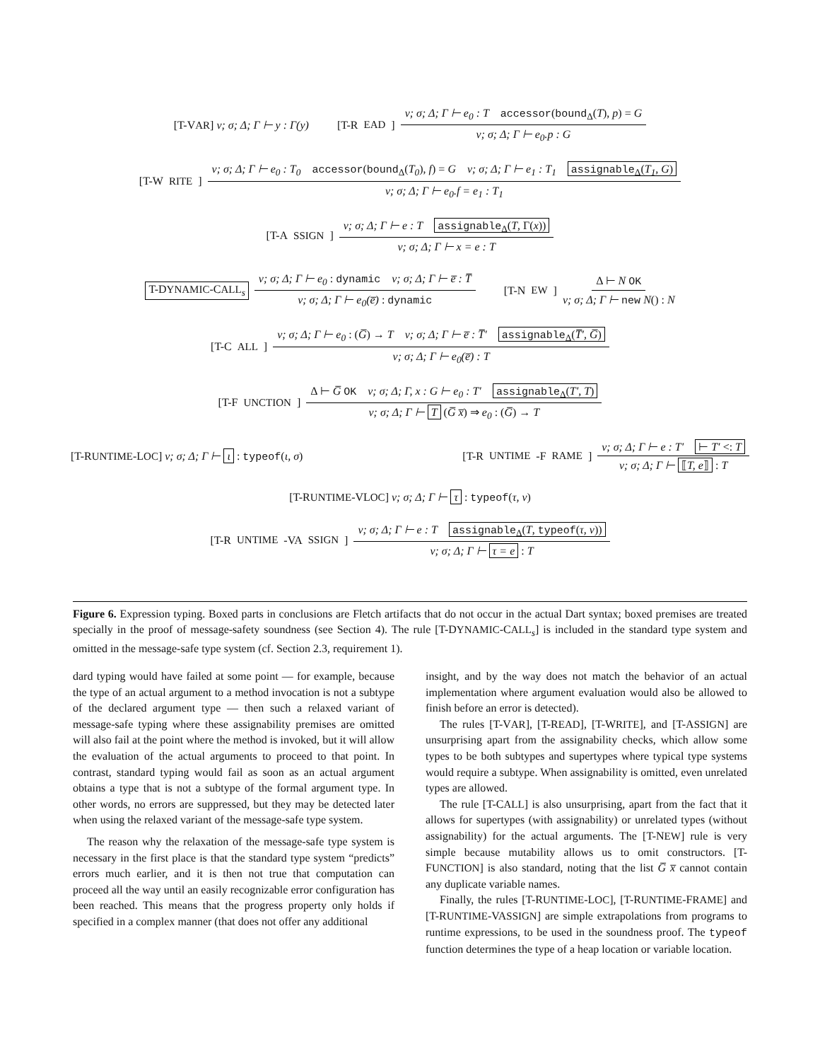[T-VAR] ν; σ; Δ; Γ ⊢ y : Γ(y) [T-R EAD] ν; σ; Δ; Γ ⊢ e<sub>0</sub> : T accessor(bound<sub>Δ</sub>(T), p) = G ν; σ; Δ; Γ ⊢ e<sub>0</sub>.p : G
[T-W RITE] ν; σ; Δ; Γ ⊢ e<sub>0</sub> : T<sub>0</sub> accessor(bound<sub>Δ</sub>(T<sub>0</sub>), f) = G ν; σ; Δ; Γ ⊢ e<sub>1</sub> : T<sub>1</sub> assignable<sub>Δ</sub>(T<sub>1</sub>, G) ν; σ; Δ; Γ ⊢ e<sub>0</sub>.f = e<sub>1</sub> : T<sub>1</sub>
[T-A SSIGN] ν; σ; Δ; Γ ⊢ e : T assignable<sub>Δ</sub>(T, Γ(x)) ν; σ; Δ; Γ ⊢ x = e : T
T-DYNAMIC-CALL<sub>s</sub> ν; σ; Δ; Γ ⊢ e<sub>0</sub> : dynamic ν; σ; Δ; Γ ⊢ e̅ : T̅ ν; σ; Δ; Γ ⊢ e<sub>0</sub>(e̅) : dynamic [T-N EW] Δ ⊢ N OK ν; σ; Δ; Γ ⊢ new N() : N
[T-C ALL] ν; σ; Δ; Γ ⊢ e<sub>0</sub> : (G̅) → T ν; σ; Δ; Γ ⊢ e̅ : T̅′ assignable<sub>Δ</sub>(T̅′, G̅) ν; σ; Δ; Γ ⊢ e<sub>0</sub>(e̅) : T
[T-F UNCTION] Δ ⊢ G̅ OK ν; σ; Δ; Γ, x : G ⊢ e<sub>0</sub> : T′ assignable<sub>Δ</sub>(T′, T) ν; σ; Δ; Γ ⊢ T (G̅ x̅) ⇒ e<sub>0</sub> : (G̅) → T
[T-RUNTIME-LOC] ν; σ; Δ; Γ ⊢ ι : typeof(ι, σ) [T-R UNTIME -F RAME] ν; σ; Δ; Γ ⊢ e : T′ ⊢ T′ <: T ν; σ; Δ; Γ ⊢ ⟦T, e⟧ : T
[T-RUNTIME-VLOC] ν; σ; Δ; Γ ⊢ τ : typeof(τ, ν)
[T-R UNTIME -VA SSIGN] ν; σ; Δ; Γ ⊢ e : T assignable<sub>Δ</sub>(T, typeof(τ, ν)) ν; σ; Δ; Γ ⊢ τ = e : T
Figure 6. Expression typing. Boxed parts in conclusions are Fletch artifacts that do not occur in the actual Dart syntax; boxed premises are treated specially in the proof of message-safety soundness (see Section 4). The rule [T-DYNAMIC-CALL<sub>s</sub>] is included in the standard type system and omitted in the message-safe type system (cf. Section 2.3, requirement 1).
dard typing would have failed at some point — for example, because the type of an actual argument to a method invocation is not a subtype of the declared argument type — then such a relaxed variant of message-safe typing where these assignability premises are omitted will also fail at the point where the method is invoked, but it will allow the evaluation of the actual arguments to proceed to that point. In contrast, standard typing would fail as soon as an actual argument obtains a type that is not a subtype of the formal argument type. In other words, no errors are suppressed, but they may be detected later when using the relaxed variant of the message-safe type system.
The reason why the relaxation of the message-safe type system is necessary in the first place is that the standard type system “predicts” errors much earlier, and it is then not true that computation can proceed all the way until an easily recognizable error configuration has been reached. This means that the progress property only holds if specified in a complex manner (that does not offer any additional
insight, and by the way does not match the behavior of an actual implementation where argument evaluation would also be allowed to finish before an error is detected).
The rules [T-VAR], [T-READ], [T-WRITE], and [T-ASSIGN] are unsurprising apart from the assignability checks, which allow some types to be both subtypes and supertypes where typical type systems would require a subtype. When assignability is omitted, even unrelated types are allowed.
The rule [T-CALL] is also unsurprising, apart from the fact that it allows for supertypes (with assignability) or unrelated types (without assignability) for the actual arguments. The [T-NEW] rule is very simple because mutability allows us to omit constructors. [T-FUNCTION] is also standard, noting that the list G̅ x̅ cannot contain any duplicate variable names.
Finally, the rules [T-RUNTIME-LOC], [T-RUNTIME-FRAME] and [T-RUNTIME-VASSIGN] are simple extrapolations from programs to runtime expressions, to be used in the soundness proof. The typeof function determines the type of a heap location or variable location.